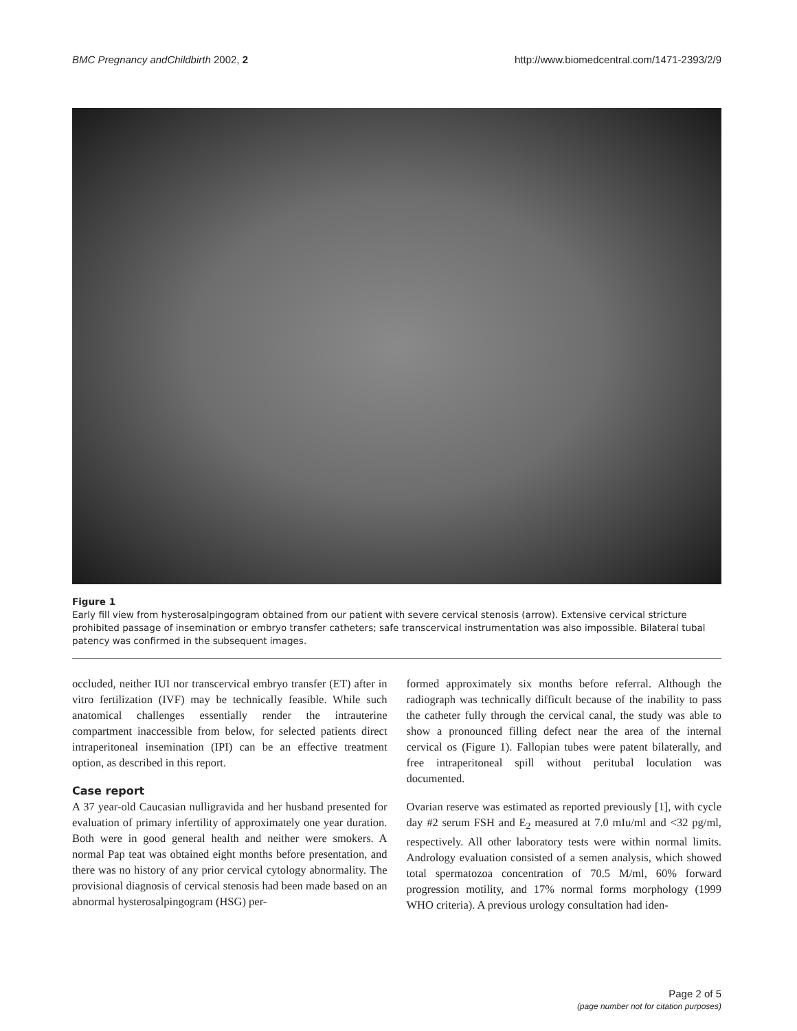BMC Pregnancy andChildbirth 2002, 2 http://www.biomedcentral.com/1471-2393/2/9
Figure 1
Early fill view from hysterosalpingogram obtained from our patient with severe cervical stenosis (arrow). Extensive cervical stricture prohibited passage of insemination or embryo transfer catheters; safe transcervical instrumentation was also impossible. Bilateral tubal patency was confirmed in the subsequent images.
occluded, neither IUI nor transcervical embryo transfer (ET) after in vitro fertilization (IVF) may be technically feasible. While such anatomical challenges essentially render the intrauterine compartment inaccessible from below, for selected patients direct intraperitoneal insemination (IPI) can be an effective treatment option, as described in this report.
Case report
A 37 year-old Caucasian nulligravida and her husband presented for evaluation of primary infertility of approximately one year duration. Both were in good general health and neither were smokers. A normal Pap teat was obtained eight months before presentation, and there was no history of any prior cervical cytology abnormality. The provisional diagnosis of cervical stenosis had been made based on an abnormal hysterosalpingogram (HSG) per-
formed approximately six months before referral. Although the radiograph was technically difficult because of the inability to pass the catheter fully through the cervical canal, the study was able to show a pronounced filling defect near the area of the internal cervical os (Figure 1). Fallopian tubes were patent bilaterally, and free intraperitoneal spill without peritubal loculation was documented.
Ovarian reserve was estimated as reported previously [1], with cycle day #2 serum FSH and E<sub>2</sub> measured at 7.0 mIu/ml and <32 pg/ml, respectively. All other laboratory tests were within normal limits. Andrology evaluation consisted of a semen analysis, which showed total spermatozoa concentration of 70.5 M/ml, 60% forward progression motility, and 17% normal forms morphology (1999 WHO criteria). A previous urology consultation had iden-
Page 2 of 5
(page number not for citation purposes)